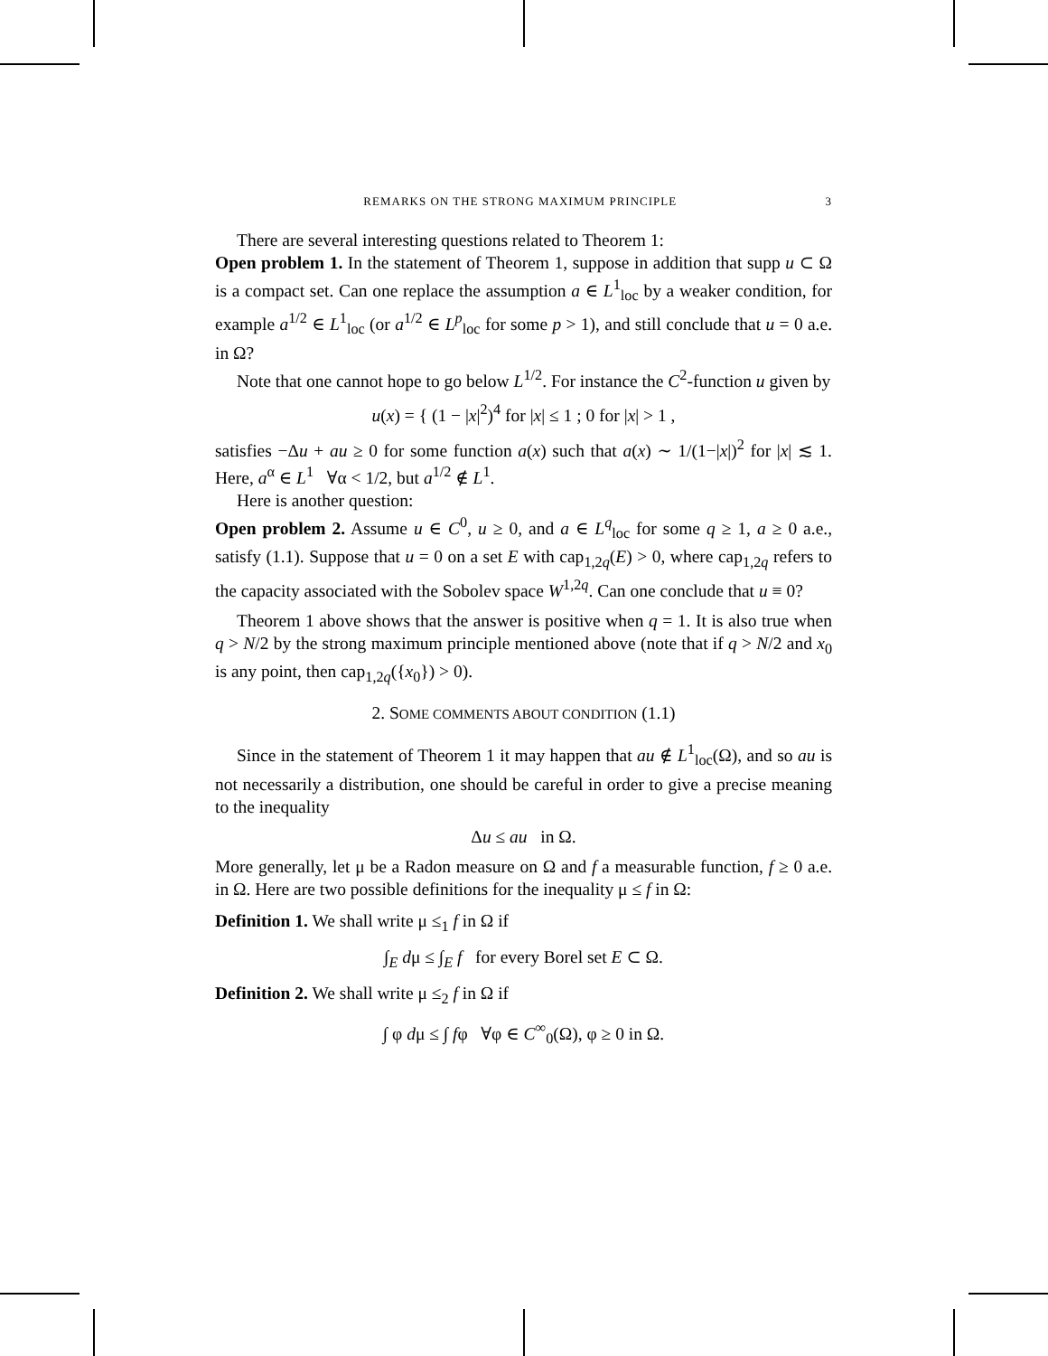REMARKS ON THE STRONG MAXIMUM PRINCIPLE 3
There are several interesting questions related to Theorem 1:
Open problem 1. In the statement of Theorem 1, suppose in addition that supp u ⊂ Ω is a compact set. Can one replace the assumption a ∈ L<sup>1</sup><sub>loc</sub> by a weaker condition, for example a<sup>1/2</sup> ∈ L<sup>1</sup><sub>loc</sub> (or a<sup>1/2</sup> ∈ L<sup>p</sup><sub>loc</sub> for some p > 1), and still conclude that u = 0 a.e. in Ω?
Note that one cannot hope to go below L<sup>1/2</sup>. For instance the C<sup>2</sup>-function u given by
u(x) = { (1 − |x|<sup>2</sup>)<sup>4</sup> for |x| ≤ 1 ; 0 for |x| > 1 ,
satisfies −Δu + au ≥ 0 for some function a(x) such that a(x) ∼ 1/(1−|x|)<sup>2</sup> for |x| ≲ 1. Here, a<sup>α</sup> ∈ L<sup>1</sup> ∀α < 1/2, but a<sup>1/2</sup> ∉ L<sup>1</sup>.
Here is another question:
Open problem 2. Assume u ∈ C<sup>0</sup>, u ≥ 0, and a ∈ L<sup>q</sup><sub>loc</sub> for some q ≥ 1, a ≥ 0 a.e., satisfy (1.1). Suppose that u = 0 on a set E with cap<sub>1,2q</sub>(E) > 0, where cap<sub>1,2q</sub> refers to the capacity associated with the Sobolev space W<sup>1,2q</sup>. Can one conclude that u ≡ 0?
Theorem 1 above shows that the answer is positive when q = 1. It is also true when q > N/2 by the strong maximum principle mentioned above (note that if q > N/2 and x<sub>0</sub> is any point, then cap<sub>1,2q</sub>({x<sub>0</sub>}) > 0).
2. SOME COMMENTS ABOUT CONDITION (1.1)
Since in the statement of Theorem 1 it may happen that au ∉ L<sup>1</sup><sub>loc</sub>(Ω), and so au is not necessarily a distribution, one should be careful in order to give a precise meaning to the inequality
Δu ≤ au in Ω.
More generally, let μ be a Radon measure on Ω and f a measurable function, f ≥ 0 a.e. in Ω. Here are two possible definitions for the inequality μ ≤ f in Ω:
Definition 1. We shall write μ ≤<sub>1</sub> f in Ω if
∫<sub>E</sub> dμ ≤ ∫<sub>E</sub> f for every Borel set E ⊂ Ω.
Definition 2. We shall write μ ≤<sub>2</sub> f in Ω if
∫ φ dμ ≤ ∫ fφ ∀φ ∈ C<sup>∞</sup><sub>0</sub>(Ω), φ ≥ 0 in Ω.